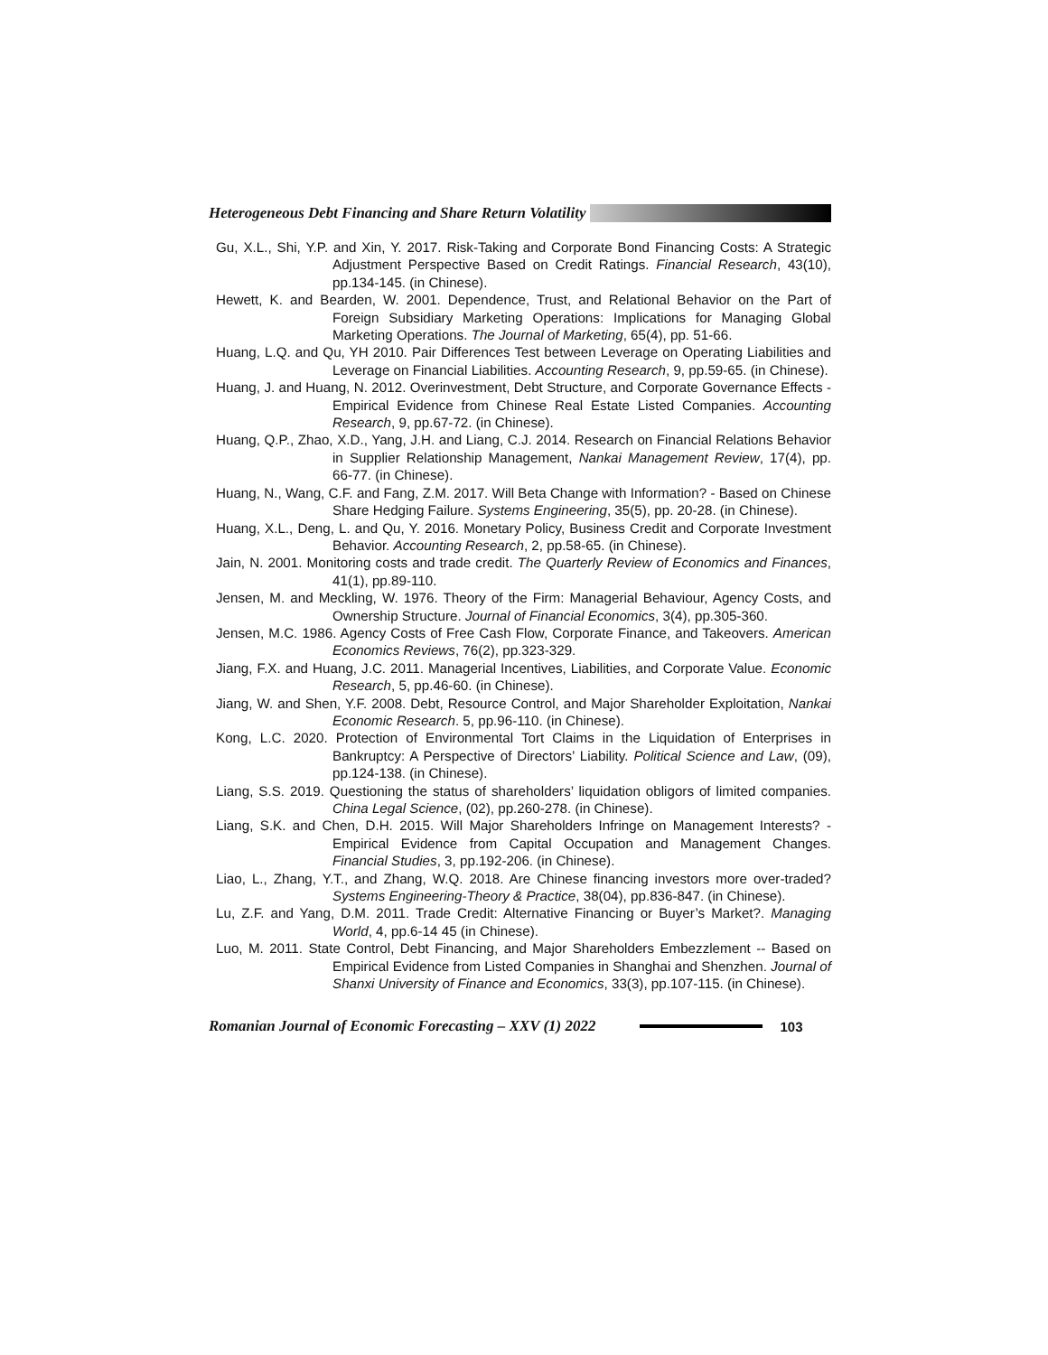Heterogeneous Debt Financing and Share Return Volatility
Gu, X.L., Shi, Y.P. and Xin, Y. 2017. Risk-Taking and Corporate Bond Financing Costs: A Strategic Adjustment Perspective Based on Credit Ratings. Financial Research, 43(10), pp.134-145. (in Chinese).
Hewett, K. and Bearden, W. 2001. Dependence, Trust, and Relational Behavior on the Part of Foreign Subsidiary Marketing Operations: Implications for Managing Global Marketing Operations. The Journal of Marketing, 65(4), pp. 51-66.
Huang, L.Q. and Qu, YH 2010. Pair Differences Test between Leverage on Operating Liabilities and Leverage on Financial Liabilities. Accounting Research, 9, pp.59-65. (in Chinese).
Huang, J. and Huang, N. 2012. Overinvestment, Debt Structure, and Corporate Governance Effects - Empirical Evidence from Chinese Real Estate Listed Companies. Accounting Research, 9, pp.67-72. (in Chinese).
Huang, Q.P., Zhao, X.D., Yang, J.H. and Liang, C.J. 2014. Research on Financial Relations Behavior in Supplier Relationship Management, Nankai Management Review, 17(4), pp. 66-77. (in Chinese).
Huang, N., Wang, C.F. and Fang, Z.M. 2017. Will Beta Change with Information? - Based on Chinese Share Hedging Failure. Systems Engineering, 35(5), pp. 20-28. (in Chinese).
Huang, X.L., Deng, L. and Qu, Y. 2016. Monetary Policy, Business Credit and Corporate Investment Behavior. Accounting Research, 2, pp.58-65. (in Chinese).
Jain, N. 2001. Monitoring costs and trade credit. The Quarterly Review of Economics and Finances, 41(1), pp.89-110.
Jensen, M. and Meckling, W. 1976. Theory of the Firm: Managerial Behaviour, Agency Costs, and Ownership Structure. Journal of Financial Economics, 3(4), pp.305-360.
Jensen, M.C. 1986. Agency Costs of Free Cash Flow, Corporate Finance, and Takeovers. American Economics Reviews, 76(2), pp.323-329.
Jiang, F.X. and Huang, J.C. 2011. Managerial Incentives, Liabilities, and Corporate Value. Economic Research, 5, pp.46-60. (in Chinese).
Jiang, W. and Shen, Y.F. 2008. Debt, Resource Control, and Major Shareholder Exploitation, Nankai Economic Research. 5, pp.96-110. (in Chinese).
Kong, L.C. 2020. Protection of Environmental Tort Claims in the Liquidation of Enterprises in Bankruptcy: A Perspective of Directors’ Liability. Political Science and Law, (09), pp.124-138. (in Chinese).
Liang, S.S. 2019. Questioning the status of shareholders’ liquidation obligors of limited companies. China Legal Science, (02), pp.260-278. (in Chinese).
Liang, S.K. and Chen, D.H. 2015. Will Major Shareholders Infringe on Management Interests? - Empirical Evidence from Capital Occupation and Management Changes. Financial Studies, 3, pp.192-206. (in Chinese).
Liao, L., Zhang, Y.T., and Zhang, W.Q. 2018. Are Chinese financing investors more over-traded? Systems Engineering-Theory & Practice, 38(04), pp.836-847. (in Chinese).
Lu, Z.F. and Yang, D.M. 2011. Trade Credit: Alternative Financing or Buyer’s Market?. Managing World, 4, pp.6-14 45 (in Chinese).
Luo, M. 2011. State Control, Debt Financing, and Major Shareholders Embezzlement -- Based on Empirical Evidence from Listed Companies in Shanghai and Shenzhen. Journal of Shanxi University of Finance and Economics, 33(3), pp.107-115. (in Chinese).
Romanian Journal of Economic Forecasting – XXV (1) 2022 103